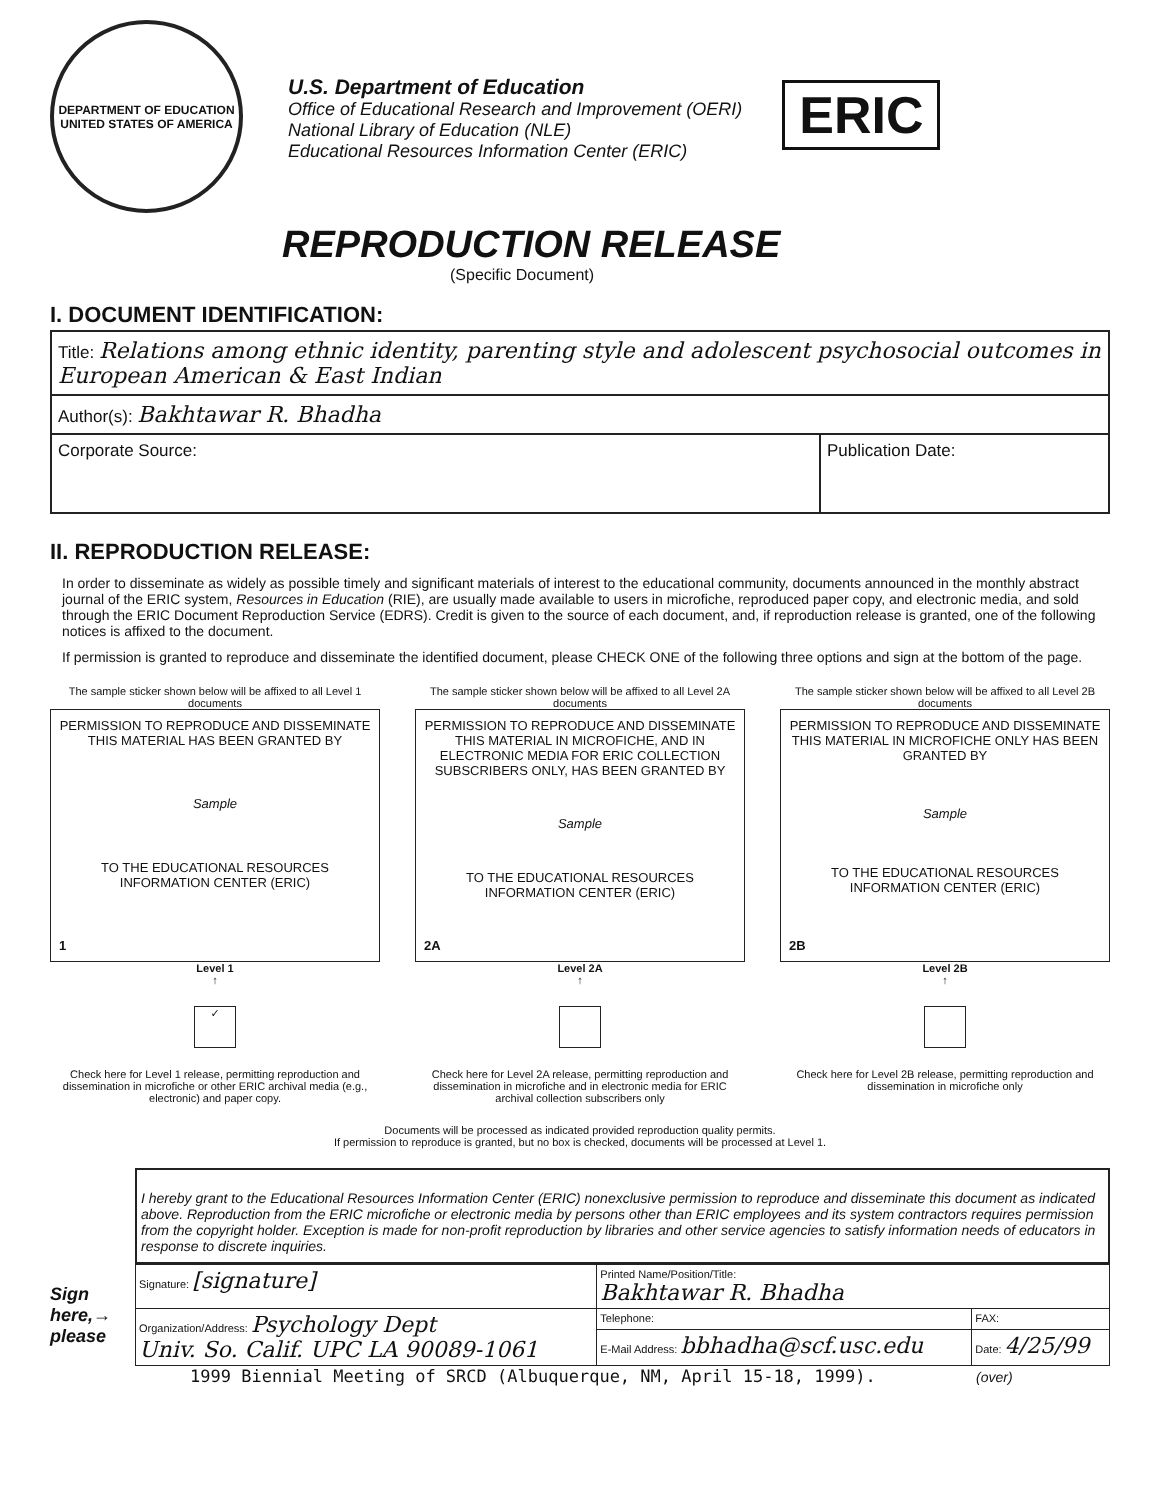DEPARTMENT OF EDUCATION
UNITED STATES OF AMERICA
U.S. Department of Education
Office of Educational Research and Improvement (OERI)
National Library of Education (NLE)
Educational Resources Information Center (ERIC)
ERIC
REPRODUCTION RELEASE
(Specific Document)
I. DOCUMENT IDENTIFICATION:
| Title: Relations among ethnic identity, parenting style and adolescent psychosocial outcomes in European American & East Indian | |
| Author(s): Bakhtawar R. Bhadha | |
| Corporate Source: | Publication Date: |
II. REPRODUCTION RELEASE:
In order to disseminate as widely as possible timely and significant materials of interest to the educational community, documents announced in the monthly abstract journal of the ERIC system, Resources in Education (RIE), are usually made available to users in microfiche, reproduced paper copy, and electronic media, and sold through the ERIC Document Reproduction Service (EDRS). Credit is given to the source of each document, and, if reproduction release is granted, one of the following notices is affixed to the document.
If permission is granted to reproduce and disseminate the identified document, please CHECK ONE of the following three options and sign at the bottom of the page.
The sample sticker shown below will be affixed to all Level 1 documents
PERMISSION TO REPRODUCE AND DISSEMINATE THIS MATERIAL HAS BEEN GRANTED BY
Sample
TO THE EDUCATIONAL RESOURCES INFORMATION CENTER (ERIC)
1
Level 1
↑
✓
Check here for Level 1 release, permitting reproduction and dissemination in microfiche or other ERIC archival media (e.g., electronic) and paper copy.
The sample sticker shown below will be affixed to all Level 2A documents
PERMISSION TO REPRODUCE AND DISSEMINATE THIS MATERIAL IN MICROFICHE, AND IN ELECTRONIC MEDIA FOR ERIC COLLECTION SUBSCRIBERS ONLY, HAS BEEN GRANTED BY
Sample
TO THE EDUCATIONAL RESOURCES INFORMATION CENTER (ERIC)
2A
Level 2A
↑
Check here for Level 2A release, permitting reproduction and dissemination in microfiche and in electronic media for ERIC archival collection subscribers only
The sample sticker shown below will be affixed to all Level 2B documents
PERMISSION TO REPRODUCE AND DISSEMINATE THIS MATERIAL IN MICROFICHE ONLY HAS BEEN GRANTED BY
Sample
TO THE EDUCATIONAL RESOURCES INFORMATION CENTER (ERIC)
2B
Level 2B
↑
Check here for Level 2B release, permitting reproduction and dissemination in microfiche only
Documents will be processed as indicated provided reproduction quality permits.
If permission to reproduce is granted, but no box is checked, documents will be processed at Level 1.
I hereby grant to the Educational Resources Information Center (ERIC) nonexclusive permission to reproduce and disseminate this document as indicated above. Reproduction from the ERIC microfiche or electronic media by persons other than ERIC employees and its system contractors requires permission from the copyright holder. Exception is made for non-profit reproduction by libraries and other service agencies to satisfy information needs of educators in response to discrete inquiries.
Sign here,→ please
| Signature: [signature] | Printed Name/Position/Title: Bakhtawar R. Bhadha | |
| Organization/Address: Psychology Dept Univ. So. Calif. UPC LA 90089-1061 | Telephone: | FAX: |
| | E-Mail Address: bbhadha@scf.usc.edu | Date: 4/25/99 |
1999 Biennial Meeting of SRCD (Albuquerque, NM, April 15-18, 1999). (over)